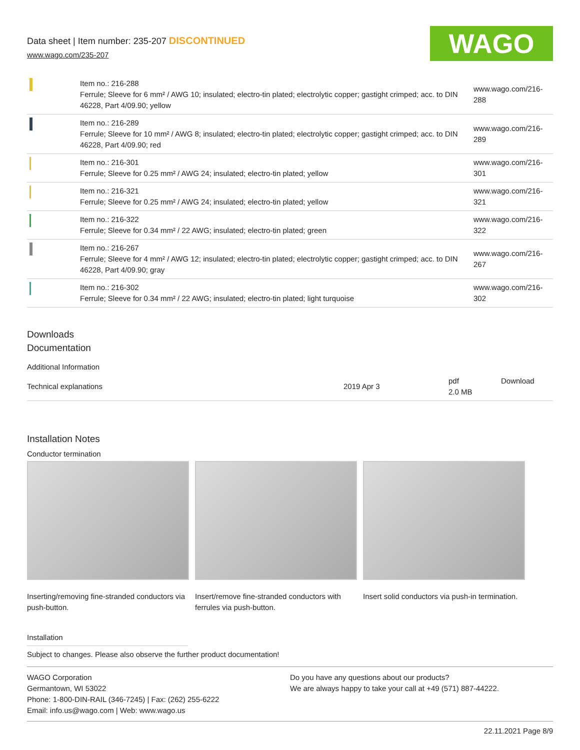Data sheet | Item number: 235-207 DISCONTINUED
www.wago.com/235-207
WAGO
| | Item no.: 216-288 Ferrule; Sleeve for 6 mm² / AWG 10; insulated; electro-tin plated; electrolytic copper; gastight crimped; acc. to DIN 46228, Part 4/09.90; yellow | www.wago.com/216-288 |
| | Item no.: 216-289 Ferrule; Sleeve for 10 mm² / AWG 8; insulated; electro-tin plated; electrolytic copper; gastight crimped; acc. to DIN 46228, Part 4/09.90; red | www.wago.com/216-289 |
| | Item no.: 216-301 Ferrule; Sleeve for 0.25 mm² / AWG 24; insulated; electro-tin plated; yellow | www.wago.com/216-301 |
| | Item no.: 216-321 Ferrule; Sleeve for 0.25 mm² / AWG 24; insulated; electro-tin plated; yellow | www.wago.com/216-321 |
| | Item no.: 216-322 Ferrule; Sleeve for 0.34 mm² / 22 AWG; insulated; electro-tin plated; green | www.wago.com/216-322 |
| | Item no.: 216-267 Ferrule; Sleeve for 4 mm² / AWG 12; insulated; electro-tin plated; electrolytic copper; gastight crimped; acc. to DIN 46228, Part 4/09.90; gray | www.wago.com/216-267 |
| | Item no.: 216-302 Ferrule; Sleeve for 0.34 mm² / 22 AWG; insulated; electro-tin plated; light turquoise | www.wago.com/216-302 |
Downloads
Documentation
| Additional Information | | | |
| Technical explanations | 2019 Apr 3 | pdf 2.0 MB | Download |
Installation Notes
Conductor termination
Inserting/removing fine-stranded conductors via push-button.
Insert/remove fine-stranded conductors with ferrules via push-button.
Insert solid conductors via push-in termination.
Installation
Subject to changes. Please also observe the further product documentation!
WAGO Corporation
Germantown, WI 53022
Phone: 1-800-DIN-RAIL (346-7245) | Fax: (262) 255-6222
Email: info.us@wago.com | Web: www.wago.us
Do you have any questions about our products?
We are always happy to take your call at +49 (571) 887-44222.
22.11.2021 Page 8/9